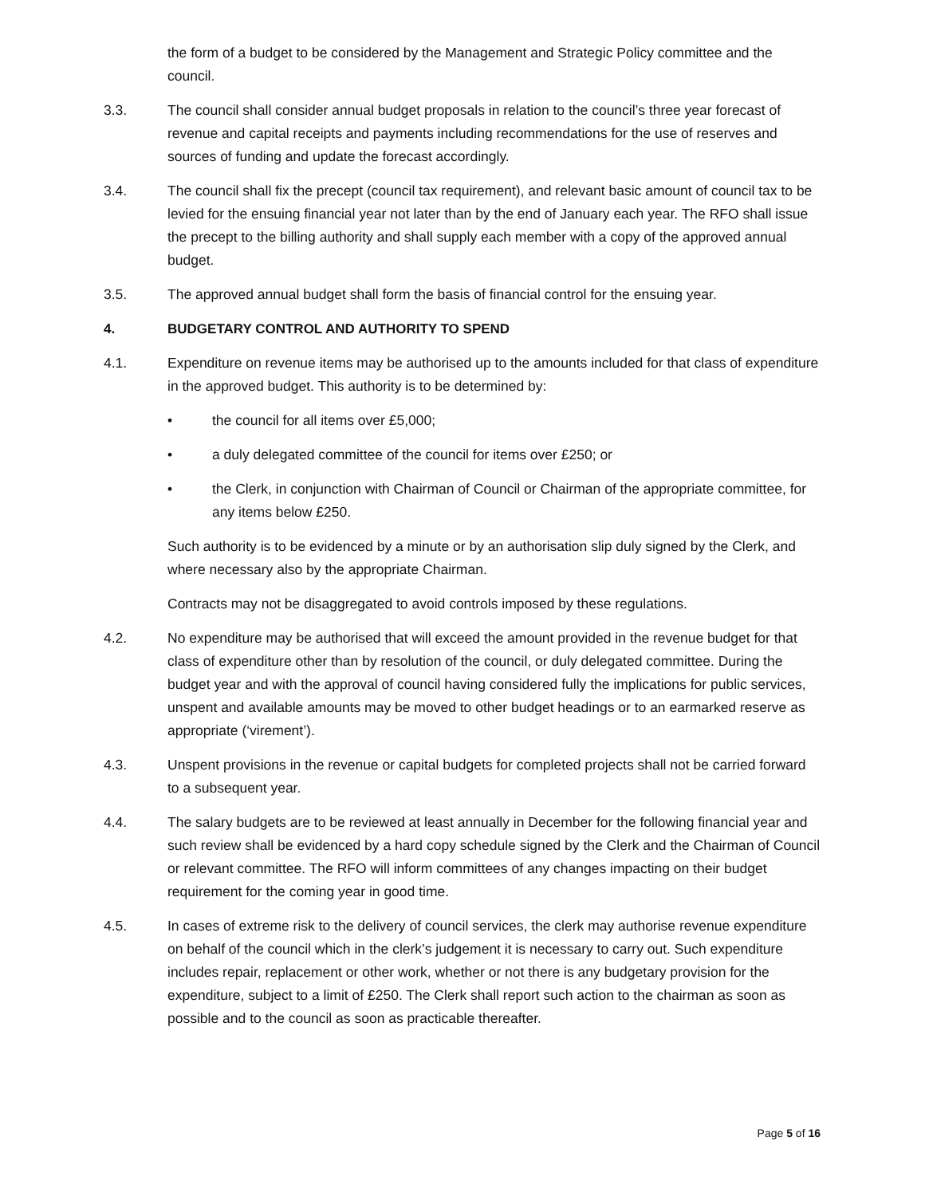the form of a budget to be considered by the Management and Strategic Policy committee and the council.
3.3. The council shall consider annual budget proposals in relation to the council’s three year forecast of revenue and capital receipts and payments including recommendations for the use of reserves and sources of funding and update the forecast accordingly.
3.4. The council shall fix the precept (council tax requirement), and relevant basic amount of council tax to be levied for the ensuing financial year not later than by the end of January each year. The RFO shall issue the precept to the billing authority and shall supply each member with a copy of the approved annual budget.
3.5. The approved annual budget shall form the basis of financial control for the ensuing year.
4. BUDGETARY CONTROL AND AUTHORITY TO SPEND
4.1. Expenditure on revenue items may be authorised up to the amounts included for that class of expenditure in the approved budget. This authority is to be determined by:
• the council for all items over £5,000;
• a duly delegated committee of the council for items over £250; or
• the Clerk, in conjunction with Chairman of Council or Chairman of the appropriate committee, for any items below £250.
Such authority is to be evidenced by a minute or by an authorisation slip duly signed by the Clerk, and where necessary also by the appropriate Chairman.
Contracts may not be disaggregated to avoid controls imposed by these regulations.
4.2. No expenditure may be authorised that will exceed the amount provided in the revenue budget for that class of expenditure other than by resolution of the council, or duly delegated committee. During the budget year and with the approval of council having considered fully the implications for public services, unspent and available amounts may be moved to other budget headings or to an earmarked reserve as appropriate (‘virement’).
4.3. Unspent provisions in the revenue or capital budgets for completed projects shall not be carried forward to a subsequent year.
4.4. The salary budgets are to be reviewed at least annually in December for the following financial year and such review shall be evidenced by a hard copy schedule signed by the Clerk and the Chairman of Council or relevant committee. The RFO will inform committees of any changes impacting on their budget requirement for the coming year in good time.
4.5. In cases of extreme risk to the delivery of council services, the clerk may authorise revenue expenditure on behalf of the council which in the clerk’s judgement it is necessary to carry out. Such expenditure includes repair, replacement or other work, whether or not there is any budgetary provision for the expenditure, subject to a limit of £250. The Clerk shall report such action to the chairman as soon as possible and to the council as soon as practicable thereafter.
Page 5 of 16